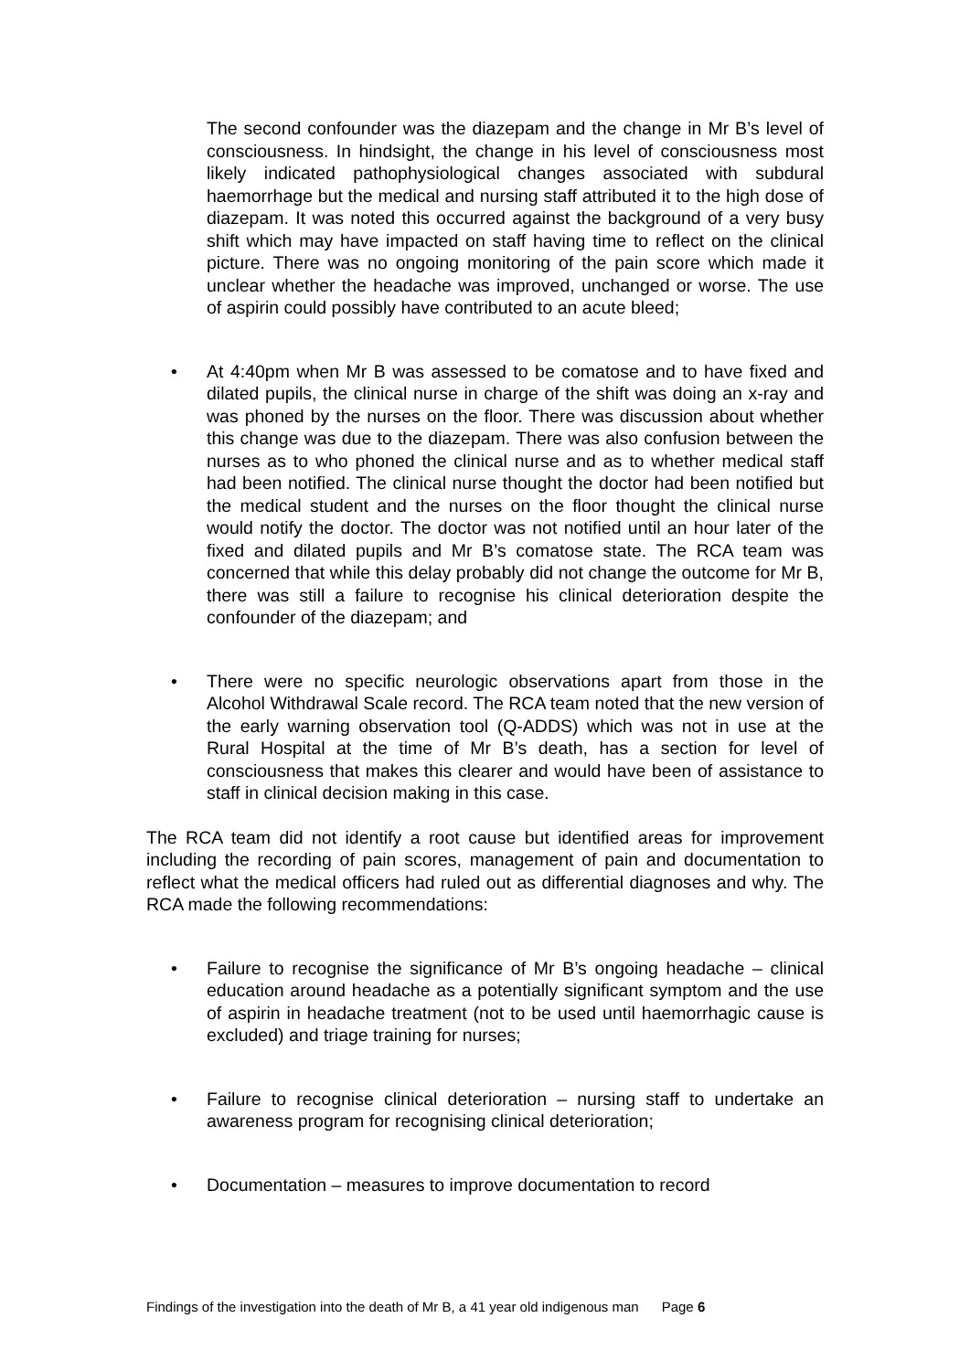The second confounder was the diazepam and the change in Mr B’s level of consciousness. In hindsight, the change in his level of consciousness most likely indicated pathophysiological changes associated with subdural haemorrhage but the medical and nursing staff attributed it to the high dose of diazepam. It was noted this occurred against the background of a very busy shift which may have impacted on staff having time to reflect on the clinical picture. There was no ongoing monitoring of the pain score which made it unclear whether the headache was improved, unchanged or worse. The use of aspirin could possibly have contributed to an acute bleed;
• At 4:40pm when Mr B was assessed to be comatose and to have fixed and dilated pupils, the clinical nurse in charge of the shift was doing an x-ray and was phoned by the nurses on the floor. There was discussion about whether this change was due to the diazepam. There was also confusion between the nurses as to who phoned the clinical nurse and as to whether medical staff had been notified. The clinical nurse thought the doctor had been notified but the medical student and the nurses on the floor thought the clinical nurse would notify the doctor. The doctor was not notified until an hour later of the fixed and dilated pupils and Mr B’s comatose state. The RCA team was concerned that while this delay probably did not change the outcome for Mr B, there was still a failure to recognise his clinical deterioration despite the confounder of the diazepam; and
• There were no specific neurologic observations apart from those in the Alcohol Withdrawal Scale record. The RCA team noted that the new version of the early warning observation tool (Q-ADDS) which was not in use at the Rural Hospital at the time of Mr B’s death, has a section for level of consciousness that makes this clearer and would have been of assistance to staff in clinical decision making in this case.
The RCA team did not identify a root cause but identified areas for improvement including the recording of pain scores, management of pain and documentation to reflect what the medical officers had ruled out as differential diagnoses and why. The RCA made the following recommendations:
• Failure to recognise the significance of Mr B’s ongoing headache – clinical education around headache as a potentially significant symptom and the use of aspirin in headache treatment (not to be used until haemorrhagic cause is excluded) and triage training for nurses;
• Failure to recognise clinical deterioration – nursing staff to undertake an awareness program for recognising clinical deterioration;
• Documentation – measures to improve documentation to record
Findings of the investigation into the death of Mr B, a 41 year old indigenous man Page 6